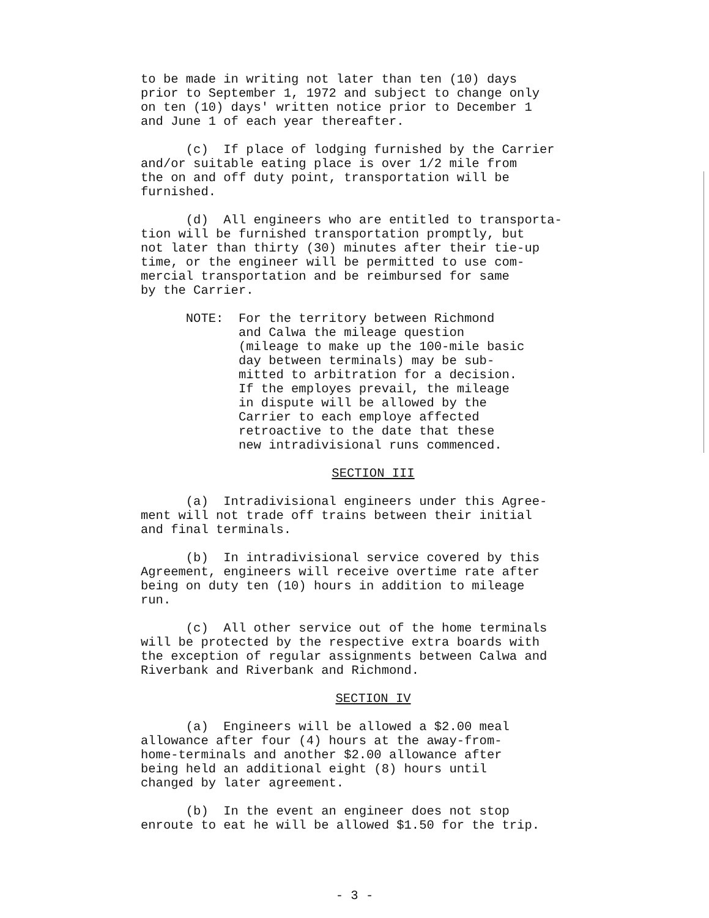to be made in writing not later than ten (10) days prior to September 1, 1972 and subject to change only on ten (10) days' written notice prior to December 1 and June 1 of each year thereafter.
(c) If place of lodging furnished by the Carrier and/or suitable eating place is over 1/2 mile from the on and off duty point, transportation will be furnished.
(d) All engineers who are entitled to transporta- tion will be furnished transportation promptly, but not later than thirty (30) minutes after their tie-up time, or the engineer will be permitted to use com- mercial transportation and be reimbursed for same by the Carrier.
NOTE: For the territory between Richmond and Calwa the mileage question (mileage to make up the 100-mile basic day between terminals) may be sub- mitted to arbitration for a decision. If the employes prevail, the mileage in dispute will be allowed by the Carrier to each employe affected retroactive to the date that these new intradivisional runs commenced.
SECTION III
(a) Intradivisional engineers under this Agree- ment will not trade off trains between their initial and final terminals.
(b) In intradivisional service covered by this Agreement, engineers will receive overtime rate after being on duty ten (10) hours in addition to mileage run.
(c) All other service out of the home terminals will be protected by the respective extra boards with the exception of regular assignments between Calwa and Riverbank and Riverbank and Richmond.
SECTION IV
(a) Engineers will be allowed a $2.00 meal allowance after four (4) hours at the away-from- home-terminals and another $2.00 allowance after being held an additional eight (8) hours until changed by later agreement.
(b) In the event an engineer does not stop enroute to eat he will be allowed $1.50 for the trip.
- 3 -